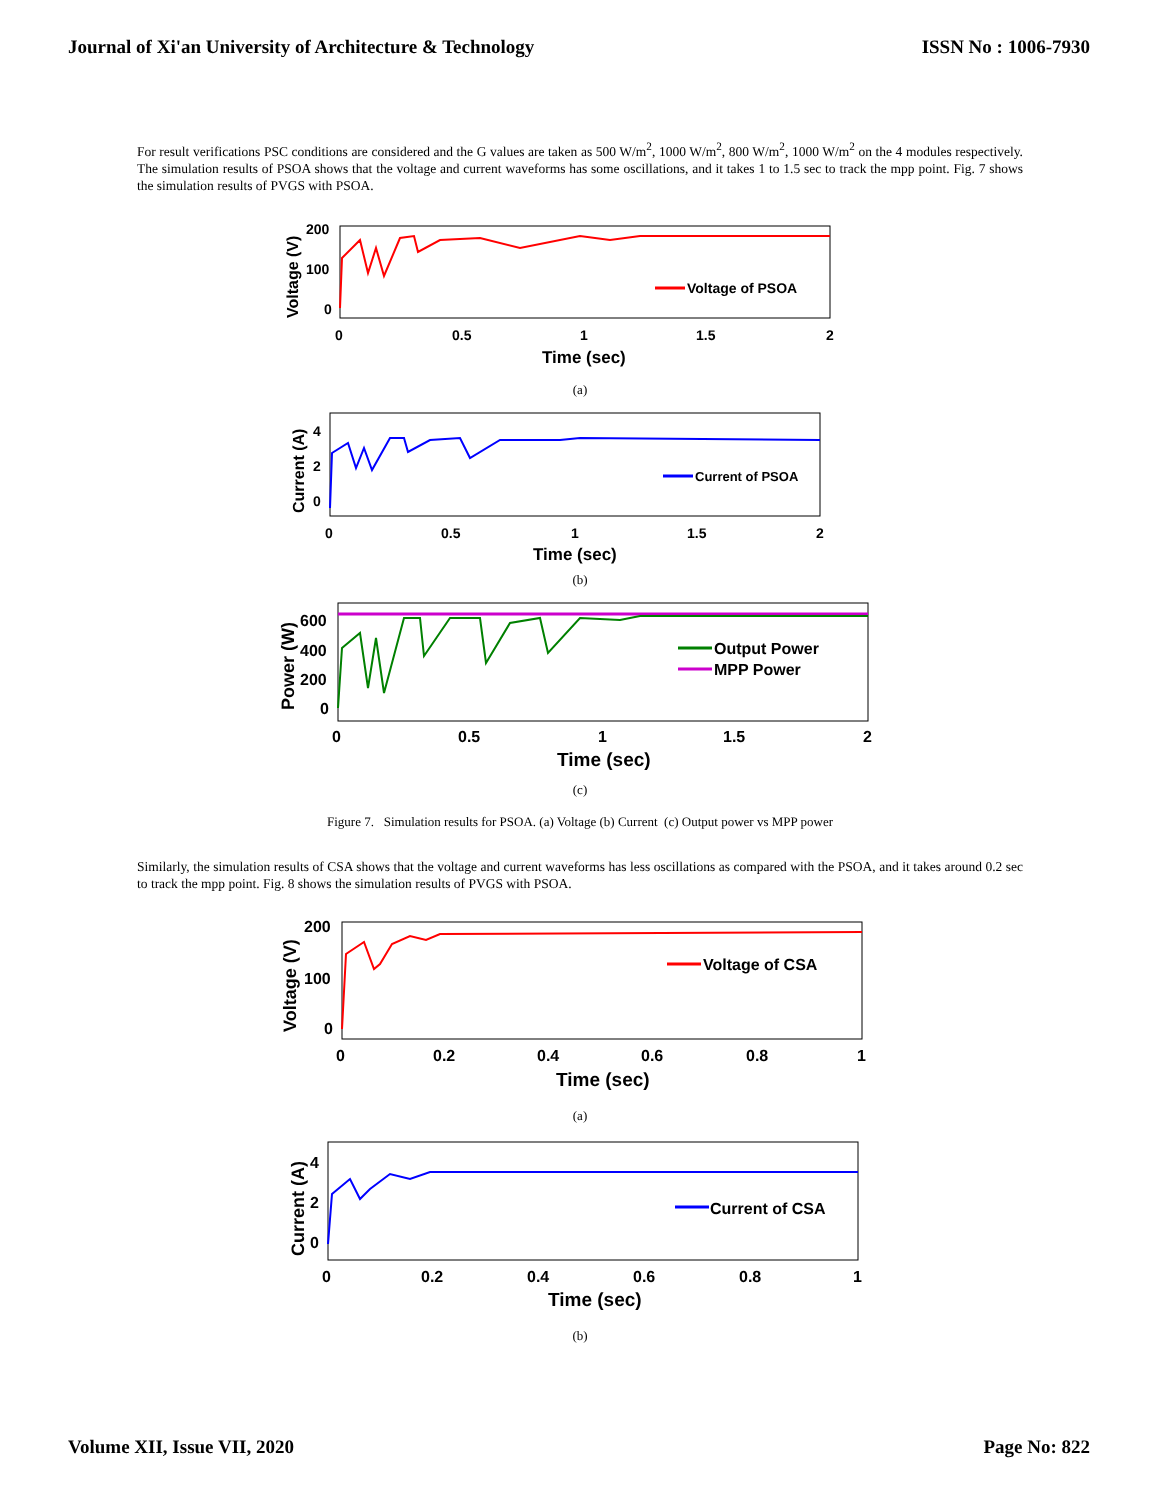Journal of Xi'an University of Architecture & Technology ISSN No : 1006-7930
For result verifications PSC conditions are considered and the G values are taken as 500 W/m<sup>2</sup>, 1000 W/m<sup>2</sup>, 800 W/m<sup>2</sup>, 1000 W/m<sup>2</sup> on the 4 modules respectively. The simulation results of PSOA shows that the voltage and current waveforms has some oscillations, and it takes 1 to 1.5 sec to track the mpp point. Fig. 7 shows the simulation results of PVGS with PSOA.
200
100
0
0
0.5
1
1.5
2
Time (sec)
Voltage (V)
Voltage of PSOA
(a)
4
2
0
0
0.5
1
1.5
2
Time (sec)
Current (A)
Current of PSOA
(b)
600
400
200
0
0
0.5
1
1.5
2
Time (sec)
Power (W)
Output Power
MPP Power
(c)
Figure 7. Simulation results for PSOA. (a) Voltage (b) Current (c) Output power vs MPP power
Similarly, the simulation results of CSA shows that the voltage and current waveforms has less oscillations as compared with the PSOA, and it takes around 0.2 sec to track the mpp point. Fig. 8 shows the simulation results of PVGS with PSOA.
200
100
0
0
0.2
0.4
0.6
0.8
1
Time (sec)
Voltage (V)
Voltage of CSA
(a)
4
2
0
0
0.2
0.4
0.6
0.8
1
Time (sec)
Current (A)
Current of CSA
(b)
Volume XII, Issue VII, 2020 Page No: 822